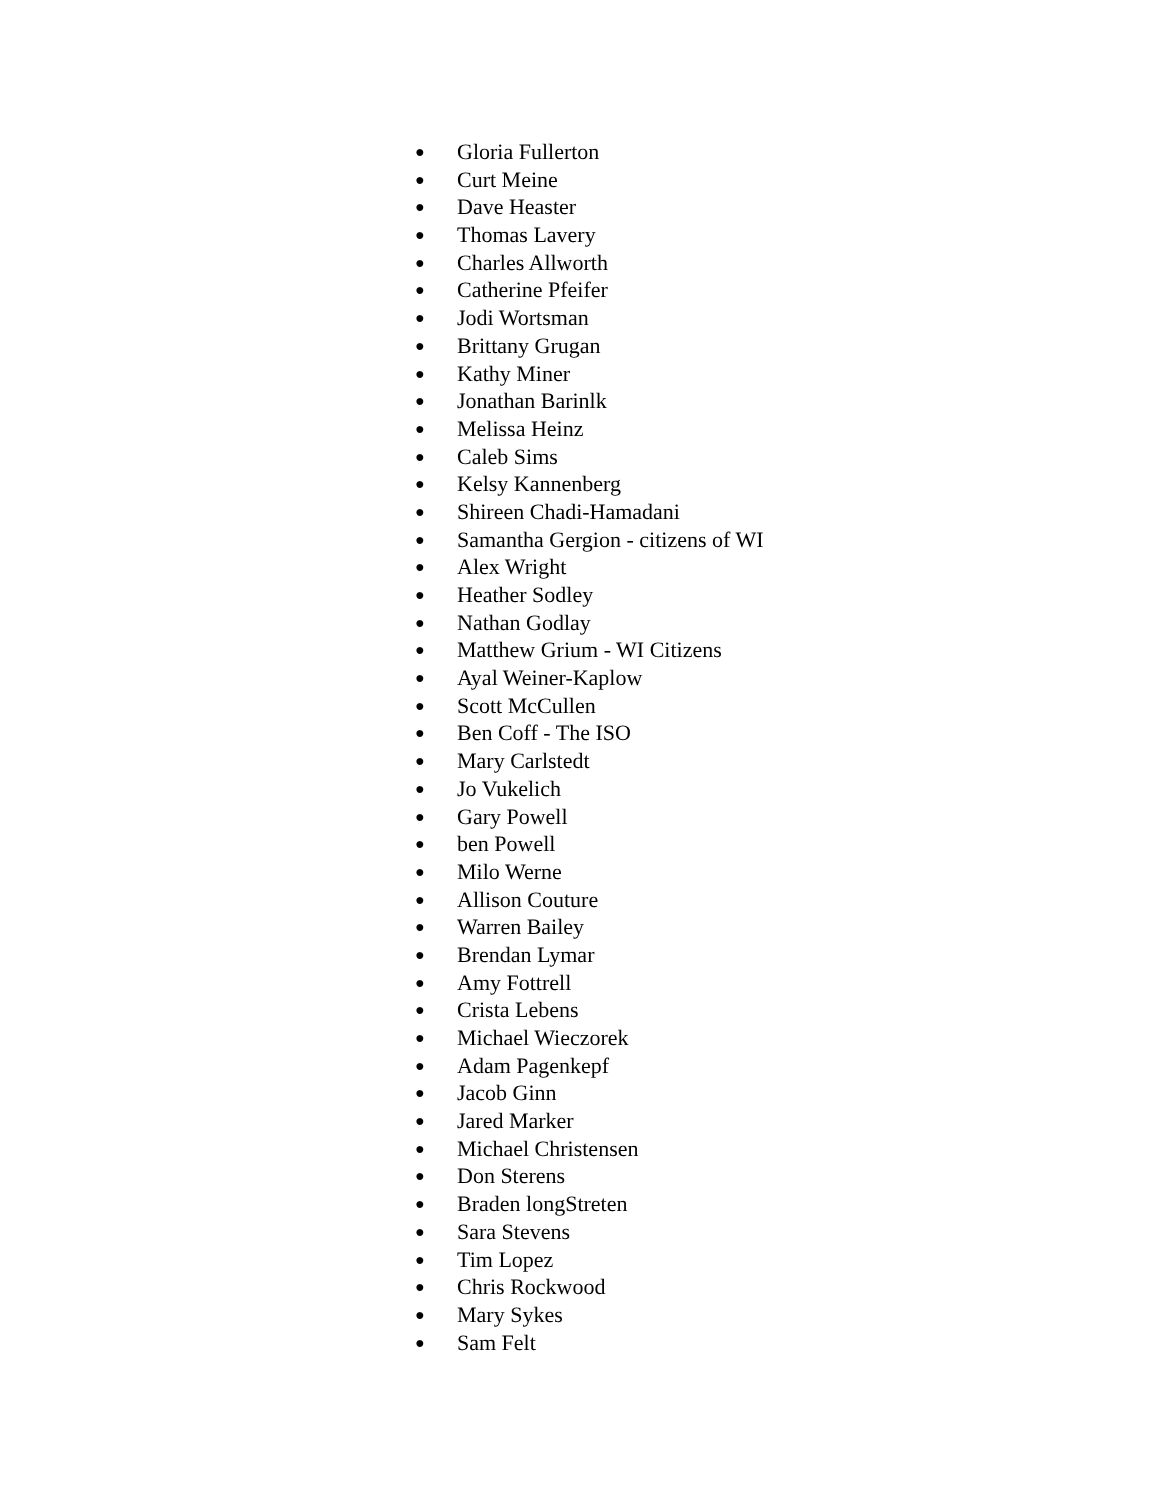● Gloria Fullerton
● Curt Meine
● Dave Heaster
● Thomas Lavery
● Charles Allworth
● Catherine Pfeifer
● Jodi Wortsman
● Brittany Grugan
● Kathy Miner
● Jonathan Barinlk
● Melissa Heinz
● Caleb Sims
● Kelsy Kannenberg
● Shireen Chadi-Hamadani
● Samantha Gergion - citizens of WI
● Alex Wright
● Heather Sodley
● Nathan Godlay
● Matthew Grium - WI Citizens
● Ayal Weiner-Kaplow
● Scott McCullen
● Ben Coff - The ISO
● Mary Carlstedt
● Jo Vukelich
● Gary Powell
● ben Powell
● Milo Werne
● Allison Couture
● Warren Bailey
● Brendan Lymar
● Amy Fottrell
● Crista Lebens
● Michael Wieczorek
● Adam Pagenkepf
● Jacob Ginn
● Jared Marker
● Michael Christensen
● Don Sterens
● Braden longStreten
● Sara Stevens
● Tim Lopez
● Chris Rockwood
● Mary Sykes
● Sam Felt